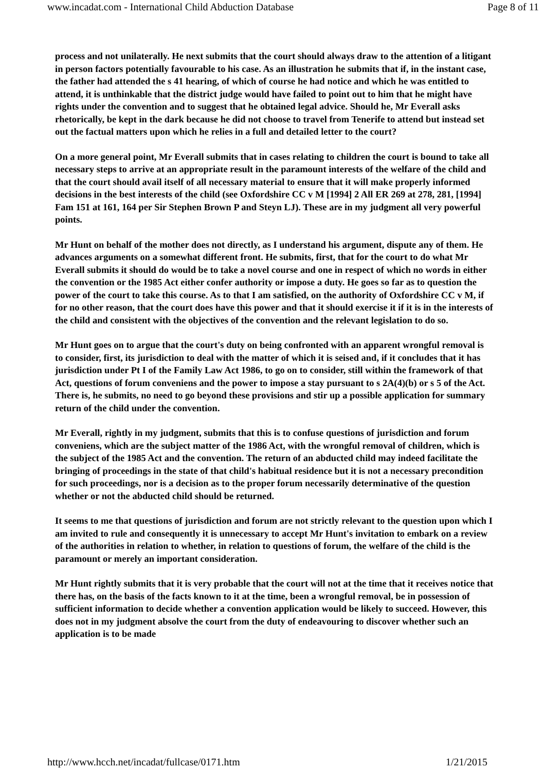www.incadat.com - International Child Abduction Database Page 8 of 11
process and not unilaterally. He next submits that the court should always draw to the attention of a litigant in person factors potentially favourable to his case. As an illustration he submits that if, in the instant case, the father had attended the s 41 hearing, of which of course he had notice and which he was entitled to attend, it is unthinkable that the district judge would have failed to point out to him that he might have rights under the convention and to suggest that he obtained legal advice. Should he, Mr Everall asks rhetorically, be kept in the dark because he did not choose to travel from Tenerife to attend but instead set out the factual matters upon which he relies in a full and detailed letter to the court?
On a more general point, Mr Everall submits that in cases relating to children the court is bound to take all necessary steps to arrive at an appropriate result in the paramount interests of the welfare of the child and that the court should avail itself of all necessary material to ensure that it will make properly informed decisions in the best interests of the child (see Oxfordshire CC v M [1994] 2 All ER 269 at 278, 281, [1994] Fam 151 at 161, 164 per Sir Stephen Brown P and Steyn LJ). These are in my judgment all very powerful points.
Mr Hunt on behalf of the mother does not directly, as I understand his argument, dispute any of them. He advances arguments on a somewhat different front. He submits, first, that for the court to do what Mr Everall submits it should do would be to take a novel course and one in respect of which no words in either the convention or the 1985 Act either confer authority or impose a duty. He goes so far as to question the power of the court to take this course. As to that I am satisfied, on the authority of Oxfordshire CC v M, if for no other reason, that the court does have this power and that it should exercise it if it is in the interests of the child and consistent with the objectives of the convention and the relevant legislation to do so.
Mr Hunt goes on to argue that the court's duty on being confronted with an apparent wrongful removal is to consider, first, its jurisdiction to deal with the matter of which it is seised and, if it concludes that it has jurisdiction under Pt I of the Family Law Act 1986, to go on to consider, still within the framework of that Act, questions of forum conveniens and the power to impose a stay pursuant to s 2A(4)(b) or s 5 of the Act. There is, he submits, no need to go beyond these provisions and stir up a possible application for summary return of the child under the convention.
Mr Everall, rightly in my judgment, submits that this is to confuse questions of jurisdiction and forum conveniens, which are the subject matter of the 1986 Act, with the wrongful removal of children, which is the subject of the 1985 Act and the convention. The return of an abducted child may indeed facilitate the bringing of proceedings in the state of that child's habitual residence but it is not a necessary precondition for such proceedings, nor is a decision as to the proper forum necessarily determinative of the question whether or not the abducted child should be returned.
It seems to me that questions of jurisdiction and forum are not strictly relevant to the question upon which I am invited to rule and consequently it is unnecessary to accept Mr Hunt's invitation to embark on a review of the authorities in relation to whether, in relation to questions of forum, the welfare of the child is the paramount or merely an important consideration.
Mr Hunt rightly submits that it is very probable that the court will not at the time that it receives notice that there has, on the basis of the facts known to it at the time, been a wrongful removal, be in possession of sufficient information to decide whether a convention application would be likely to succeed. However, this does not in my judgment absolve the court from the duty of endeavouring to discover whether such an application is to be made
http://www.hcch.net/incadat/fullcase/0171.htm 1/21/2015